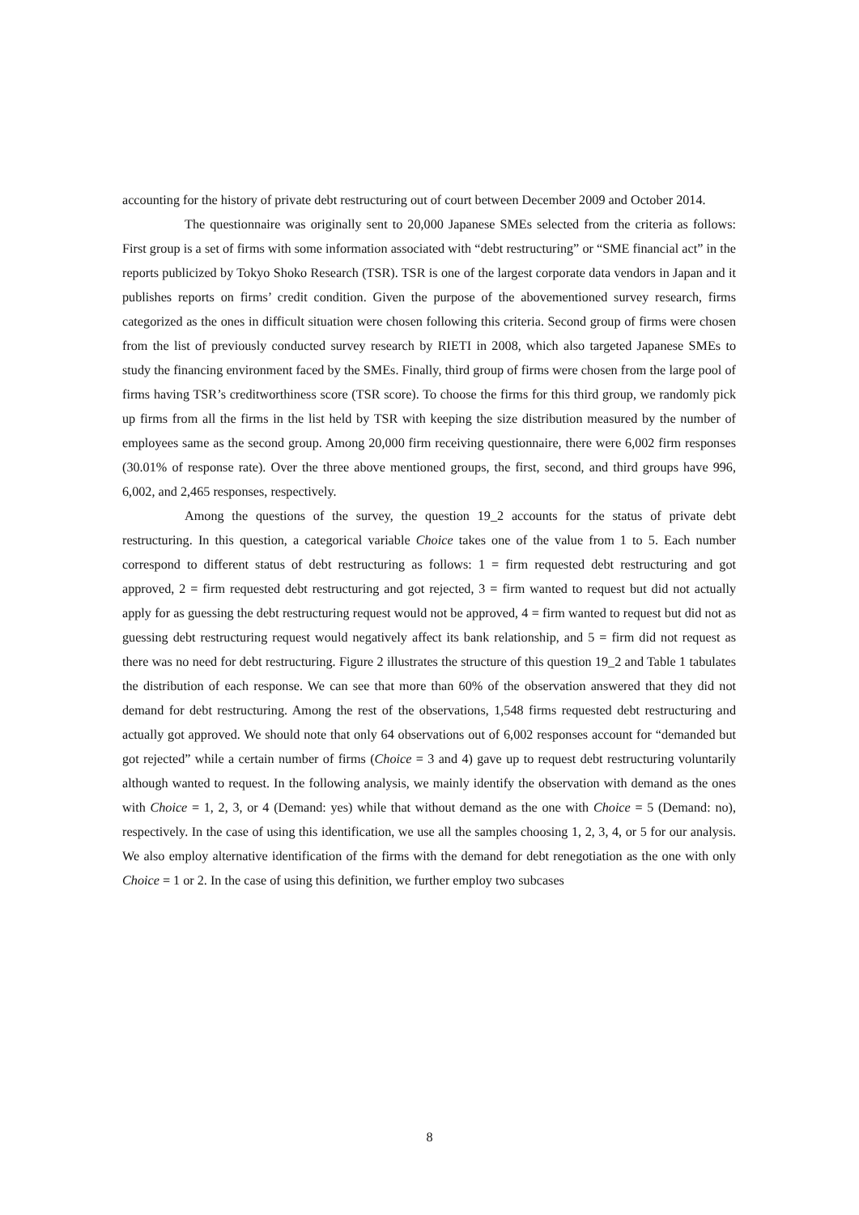accounting for the history of private debt restructuring out of court between December 2009 and October 2014.
The questionnaire was originally sent to 20,000 Japanese SMEs selected from the criteria as follows: First group is a set of firms with some information associated with “debt restructuring” or “SME financial act” in the reports publicized by Tokyo Shoko Research (TSR). TSR is one of the largest corporate data vendors in Japan and it publishes reports on firms’ credit condition. Given the purpose of the abovementioned survey research, firms categorized as the ones in difficult situation were chosen following this criteria. Second group of firms were chosen from the list of previously conducted survey research by RIETI in 2008, which also targeted Japanese SMEs to study the financing environment faced by the SMEs. Finally, third group of firms were chosen from the large pool of firms having TSR’s creditworthiness score (TSR score). To choose the firms for this third group, we randomly pick up firms from all the firms in the list held by TSR with keeping the size distribution measured by the number of employees same as the second group. Among 20,000 firm receiving questionnaire, there were 6,002 firm responses (30.01% of response rate). Over the three above mentioned groups, the first, second, and third groups have 996, 6,002, and 2,465 responses, respectively.
Among the questions of the survey, the question 19_2 accounts for the status of private debt restructuring. In this question, a categorical variable Choice takes one of the value from 1 to 5. Each number correspond to different status of debt restructuring as follows: 1 = firm requested debt restructuring and got approved, 2 = firm requested debt restructuring and got rejected, 3 = firm wanted to request but did not actually apply for as guessing the debt restructuring request would not be approved, 4 = firm wanted to request but did not as guessing debt restructuring request would negatively affect its bank relationship, and 5 = firm did not request as there was no need for debt restructuring. Figure 2 illustrates the structure of this question 19_2 and Table 1 tabulates the distribution of each response. We can see that more than 60% of the observation answered that they did not demand for debt restructuring. Among the rest of the observations, 1,548 firms requested debt restructuring and actually got approved. We should note that only 64 observations out of 6,002 responses account for “demanded but got rejected” while a certain number of firms (Choice = 3 and 4) gave up to request debt restructuring voluntarily although wanted to request. In the following analysis, we mainly identify the observation with demand as the ones with Choice = 1, 2, 3, or 4 (Demand: yes) while that without demand as the one with Choice = 5 (Demand: no), respectively. In the case of using this identification, we use all the samples choosing 1, 2, 3, 4, or 5 for our analysis. We also employ alternative identification of the firms with the demand for debt renegotiation as the one with only Choice = 1 or 2. In the case of using this definition, we further employ two subcases
8